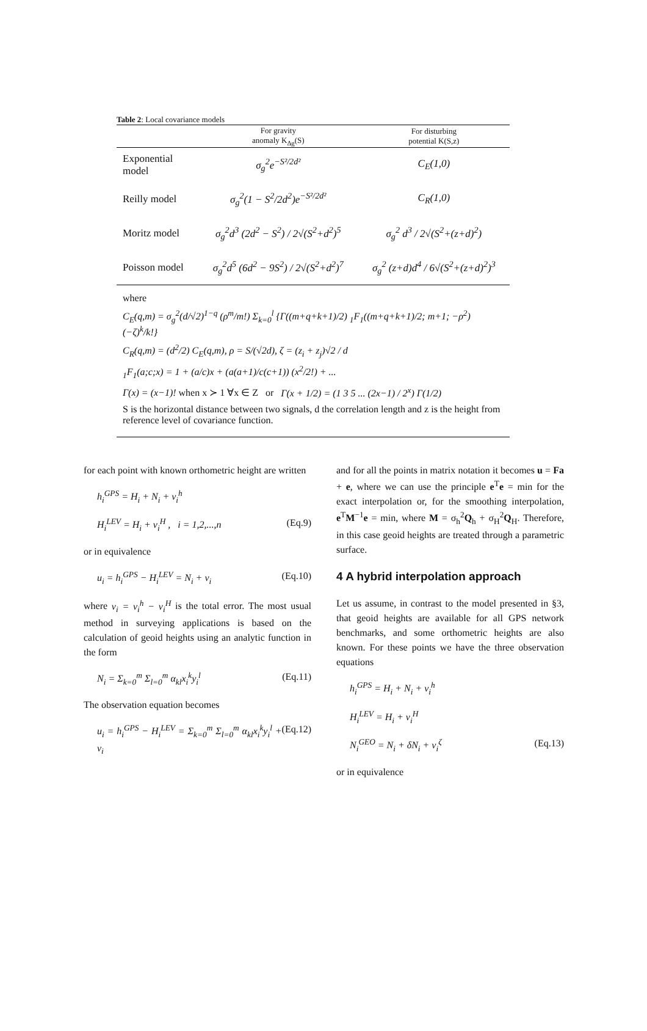Table 2: Local covariance models
| | For gravity anomaly K<sub>Δg</sub>(S) | For disturbing potential K(S,z) |
| --- | --- | --- |
| Exponential model | σ<sub>g</sub><sup>2</sup>e<sup>−S²/2d²</sup> | C<sub>E</sub>(1,0) |
| Reilly model | σ<sub>g</sub><sup>2</sup>(1 − S<sup>2</sup>/2d<sup>2</sup>)e<sup>−S²/2d²</sup> | C<sub>R</sub>(1,0) |
| Moritz model | σ<sub>g</sub><sup>2</sup>d<sup>3</sup> (2d<sup>2</sup> − S<sup>2</sup>) / 2√(S<sup>2</sup>+d<sup>2</sup>)<sup>5</sup> | σ<sub>g</sub><sup>2</sup> d<sup>3</sup> / 2√(S<sup>2</sup>+(z+d)<sup>2</sup>) |
| Poisson model | σ<sub>g</sub><sup>2</sup>d<sup>5</sup> (6d<sup>2</sup> − 9S<sup>2</sup>) / 2√(S<sup>2</sup>+d<sup>2</sup>)<sup>7</sup> | σ<sub>g</sub><sup>2</sup> (z+d)d<sup>4</sup> / 6√(S<sup>2</sup>+(z+d)<sup>2</sup>)<sup>3</sup> |
where
C<sub>E</sub>(q,m) = σ<sub>g</sub><sup>2</sup>(d/√2)<sup>1−q</sup> (ρ<sup>m</sup>/m!) Σ<sub>k=0</sub><sup>l</sup> {Γ((m+q+k+1)/2) <sub>1</sub>F<sub>1</sub>((m+q+k+1)/2; m+1; −ρ<sup>2</sup>) (−ζ)<sup>k</sup>/k!}
C<sub>R</sub>(q,m) = (d<sup>2</sup>/2) C<sub>E</sub>(q,m), ρ = S/(√2d), ζ = (z<sub>i</sub> + z<sub>j</sub>)√2 / d
<sub>1</sub>F<sub>1</sub>(a;c;x) = 1 + (a/c)x + (a(a+1)/c(c+1)) (x<sup>2</sup>/2!) + ...
Γ(x) = (x−1)! when x ≻ 1 ∀x ∈ Z or Γ(x + 1/2) = (1 3 5 ... (2x−1) / 2<sup>x</sup>) Γ(1/2)
S is the horizontal distance between two signals, d the correlation length and z is the height from reference level of covariance function.
for each point with known orthometric height are written
h<sub>i</sub><sup>GPS</sup> = H<sub>i</sub> + N<sub>i</sub> + v<sub>i</sub><sup>h</sup>
H<sub>i</sub><sup>LEV</sup> = H<sub>i</sub> + v<sub>i</sub><sup>H</sup> , i = 1,2,...,n (Eq.9)
or in equivalence
u<sub>i</sub> = h<sub>i</sub><sup>GPS</sup> − H<sub>i</sub><sup>LEV</sup> = N<sub>i</sub> + v<sub>i</sub> (Eq.10)
where v<sub>i</sub> = v<sub>i</sub><sup>h</sup> − v<sub>i</sub><sup>H</sup> is the total error. The most usual method in surveying applications is based on the calculation of geoid heights using an analytic function in the form
N<sub>i</sub> = Σ<sub>k=0</sub><sup>m</sup> Σ<sub>l=0</sub><sup>m</sup> α<sub>kl</sub>x<sub>i</sub><sup>k</sup>y<sub>i</sub><sup>l</sup> (Eq.11)
The observation equation becomes
u<sub>i</sub> = h<sub>i</sub><sup>GPS</sup> − H<sub>i</sub><sup>LEV</sup> = Σ<sub>k=0</sub><sup>m</sup> Σ<sub>l=0</sub><sup>m</sup> α<sub>kl</sub>x<sub>i</sub><sup>k</sup>y<sub>i</sub><sup>l</sup> + v<sub>i</sub> (Eq.12)
and for all the points in matrix notation it becomes u = Fa + e, where we can use the principle e<sup>T</sup>e = min for the exact interpolation or, for the smoothing interpolation, e<sup>T</sup>M<sup>−1</sup>e = min, where M = σ<sub>h</sub><sup>2</sup>Q<sub>h</sub> + σ<sub>H</sub><sup>2</sup>Q<sub>H</sub>. Therefore, in this case geoid heights are treated through a parametric surface.
4 A hybrid interpolation approach
Let us assume, in contrast to the model presented in §3, that geoid heights are available for all GPS network benchmarks, and some orthometric heights are also known. For these points we have the three observation equations
h<sub>i</sub><sup>GPS</sup> = H<sub>i</sub> + N<sub>i</sub> + v<sub>i</sub><sup>h</sup>
H<sub>i</sub><sup>LEV</sup> = H<sub>i</sub> + v<sub>i</sub><sup>H</sup>
N<sub>i</sub><sup>GEO</sup> = N<sub>i</sub> + δN<sub>i</sub> + v<sub>i</sub><sup>ζ</sup> (Eq.13)
or in equivalence